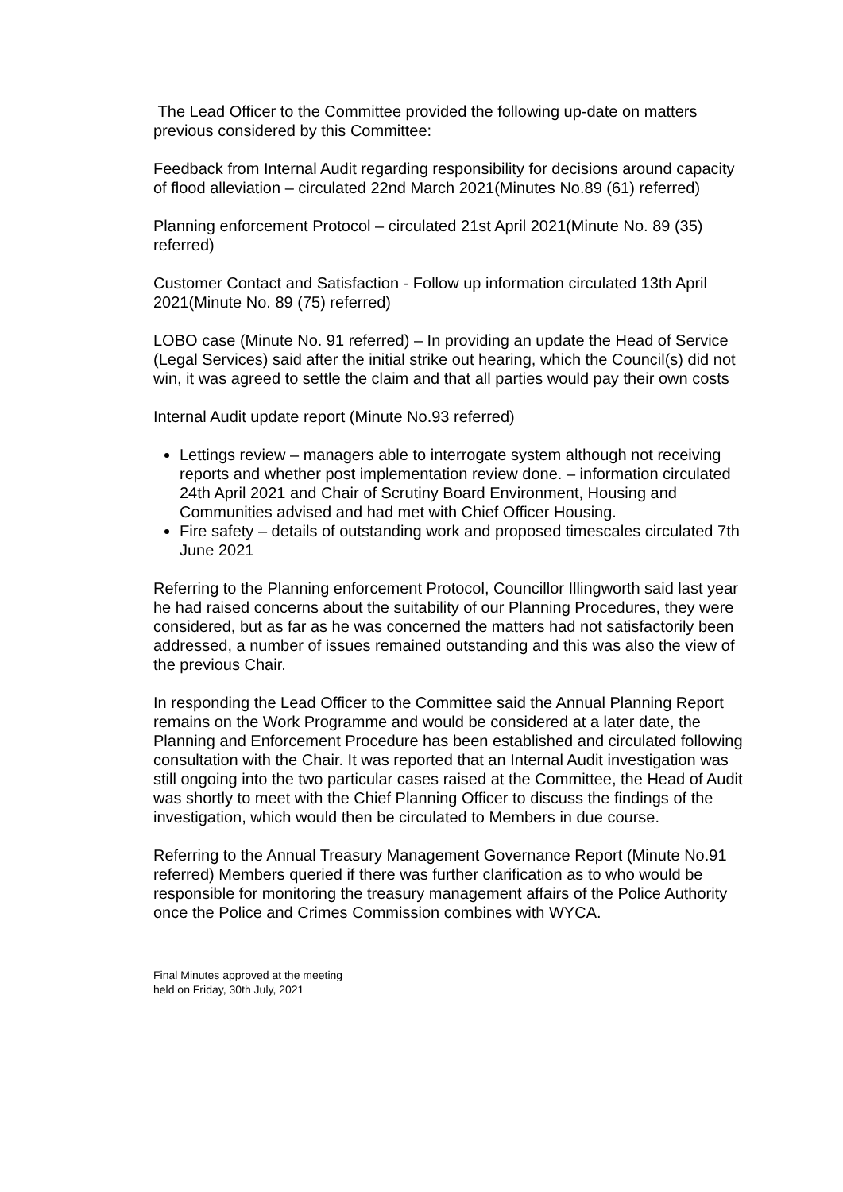The Lead Officer to the Committee provided the following up-date on matters previous considered by this Committee:
Feedback from Internal Audit regarding responsibility for decisions around capacity of flood alleviation – circulated 22nd March 2021(Minutes No.89 (61) referred)
Planning enforcement Protocol – circulated 21st April 2021(Minute No. 89 (35) referred)
Customer Contact and Satisfaction - Follow up information circulated 13th April 2021(Minute No. 89 (75) referred)
LOBO case (Minute No. 91 referred) – In providing an update the Head of Service (Legal Services) said after the initial strike out hearing, which the Council(s) did not win, it was agreed to settle the claim and that all parties would pay their own costs
Internal Audit update report (Minute No.93 referred)
Lettings review – managers able to interrogate system although not receiving reports and whether post implementation review done. – information circulated 24th April 2021 and Chair of Scrutiny Board Environment, Housing and Communities advised and had met with Chief Officer Housing.
Fire safety – details of outstanding work and proposed timescales circulated 7th June 2021
Referring to the Planning enforcement Protocol, Councillor Illingworth said last year he had raised concerns about the suitability of our Planning Procedures, they were considered, but as far as he was concerned the matters had not satisfactorily been addressed, a number of issues remained outstanding and this was also the view of the previous Chair.
In responding the Lead Officer to the Committee said the Annual Planning Report remains on the Work Programme and would be considered at a later date, the Planning and Enforcement Procedure has been established and circulated following consultation with the Chair. It was reported that an Internal Audit investigation was still ongoing into the two particular cases raised at the Committee, the Head of Audit was shortly to meet with the Chief Planning Officer to discuss the findings of the investigation, which would then be circulated to Members in due course.
Referring to the Annual Treasury Management Governance Report (Minute No.91 referred) Members queried if there was further clarification as to who would be responsible for monitoring the treasury management affairs of the Police Authority once the Police and Crimes Commission combines with WYCA.
Final Minutes approved at the meeting
held on Friday, 30th July, 2021